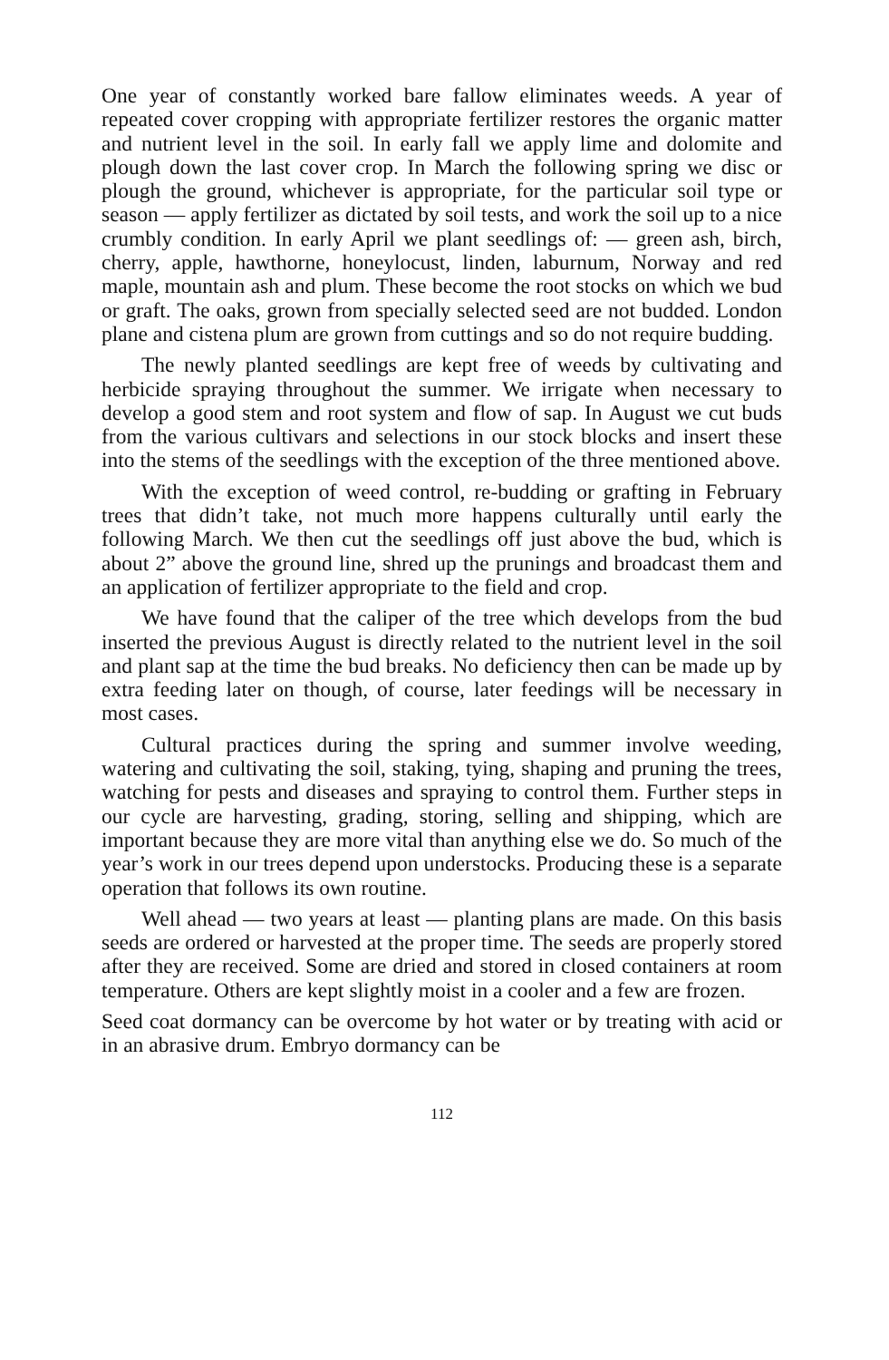One year of constantly worked bare fallow eliminates weeds. A year of repeated cover cropping with appropriate fertilizer restores the organic matter and nutrient level in the soil. In early fall we apply lime and dolomite and plough down the last cover crop. In March the following spring we disc or plough the ground, whichever is appropriate, for the particular soil type or season — apply fertilizer as dictated by soil tests, and work the soil up to a nice crumbly condition. In early April we plant seedlings of: — green ash, birch, cherry, apple, hawthorne, honeylocust, linden, laburnum, Norway and red maple, mountain ash and plum. These become the root stocks on which we bud or graft. The oaks, grown from specially selected seed are not budded. London plane and cistena plum are grown from cuttings and so do not require budding.
The newly planted seedlings are kept free of weeds by cultivating and herbicide spraying throughout the summer. We irrigate when necessary to develop a good stem and root system and flow of sap. In August we cut buds from the various cultivars and selections in our stock blocks and insert these into the stems of the seedlings with the exception of the three mentioned above.
With the exception of weed control, re-budding or grafting in February trees that didn’t take, not much more happens culturally until early the following March. We then cut the seedlings off just above the bud, which is about 2” above the ground line, shred up the prunings and broadcast them and an application of fertilizer appropriate to the field and crop.
We have found that the caliper of the tree which develops from the bud inserted the previous August is directly related to the nutrient level in the soil and plant sap at the time the bud breaks. No deficiency then can be made up by extra feeding later on though, of course, later feedings will be necessary in most cases.
Cultural practices during the spring and summer involve weeding, watering and cultivating the soil, staking, tying, shaping and pruning the trees, watching for pests and diseases and spraying to control them. Further steps in our cycle are harvesting, grading, storing, selling and shipping, which are important because they are more vital than anything else we do. So much of the year’s work in our trees depend upon understocks. Producing these is a separate operation that follows its own routine.
Well ahead — two years at least — planting plans are made. On this basis seeds are ordered or harvested at the proper time. The seeds are properly stored after they are received. Some are dried and stored in closed containers at room temperature. Others are kept slightly moist in a cooler and a few are frozen.
Seed coat dormancy can be overcome by hot water or by treating with acid or in an abrasive drum. Embryo dormancy can be
112